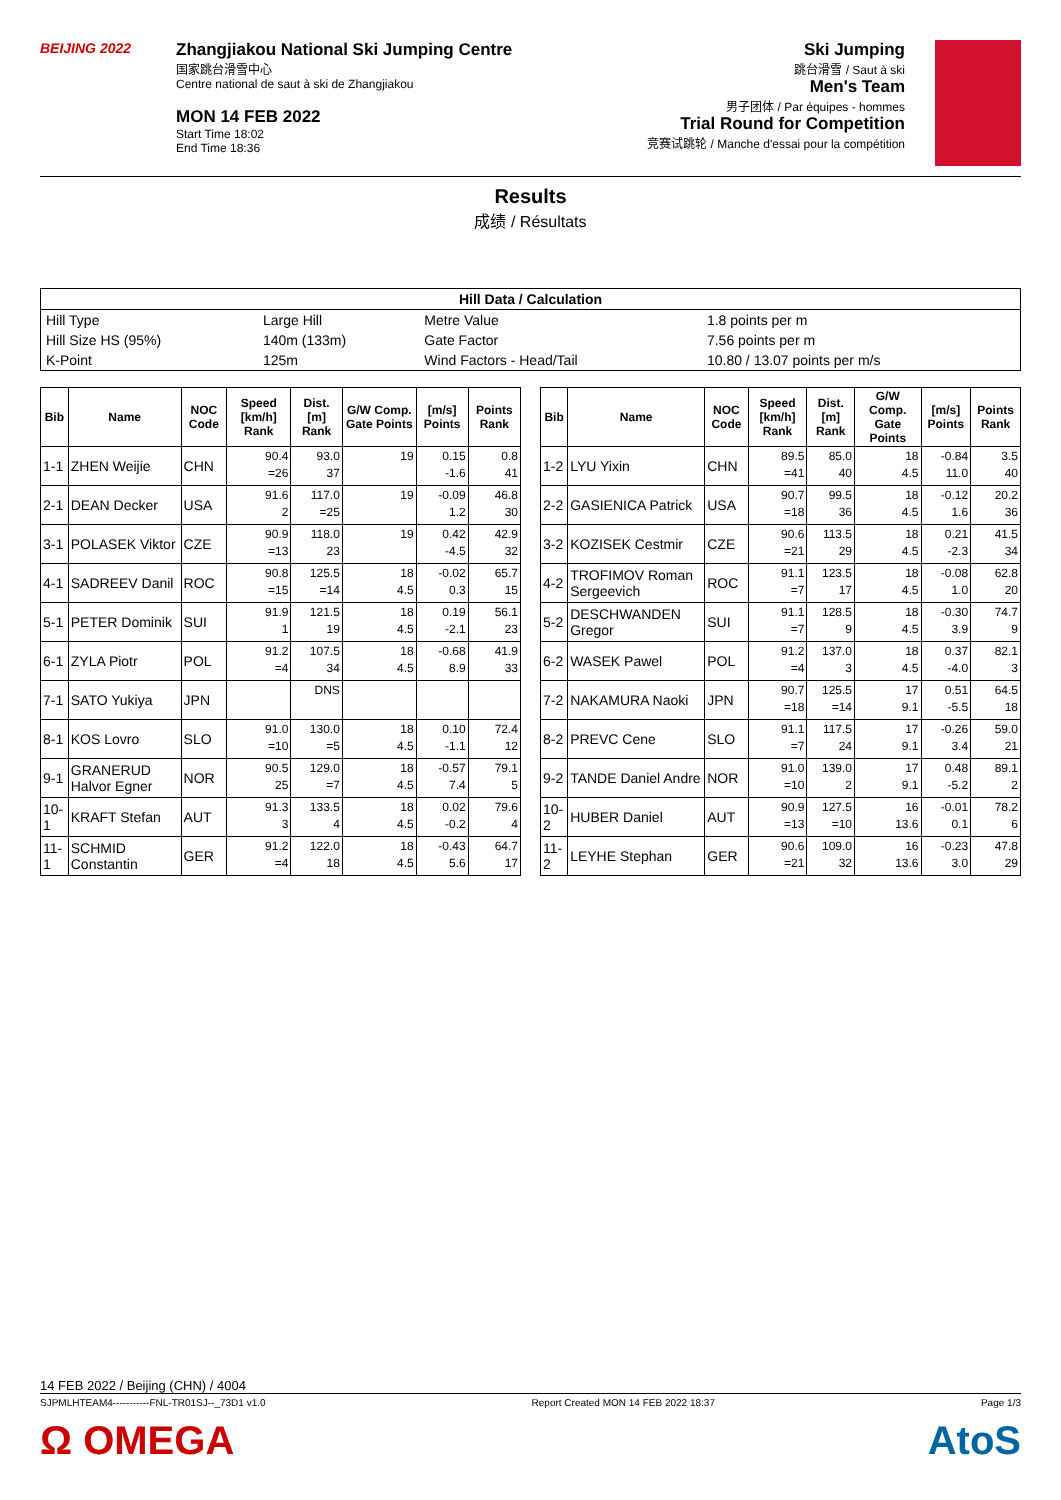BEIJING 2022
Zhangjiakou National Ski Jumping Centre
国家跳台滑雪中心
Centre national de saut à ski de Zhangjiakou
MON 14 FEB 2022
Start Time 18:02
End Time 18:36
Ski Jumping
跳台滑雪 / Saut à ski
Men's Team
男子团体 / Par équipes - hommes
Trial Round for Competition
竞赛试跳轮 / Manche d'essai pour la compétition
Results
成绩 / Résultats
| Hill Data / Calculation | | | |
| Hill Type | Large Hill | Metre Value | 1.8 points per m |
| Hill Size HS (95%) | 140m (133m) | Gate Factor | 7.56 points per m |
| K-Point | 125m | Wind Factors - Head/Tail | 10.80 / 13.07 points per m/s |
| Bib | Name | NOC Code | Speed [km/h] Rank | Dist. [m] Rank | G/W Comp. Gate Points | [m/s] Points | Points Rank |
| --- | --- | --- | --- | --- | --- | --- | --- |
| 1-1 | ZHEN Weijie | CHN | 90.4 =26 | 93.0 37 | 19 | 0.15 -1.6 | 0.8 41 |
| 2-1 | DEAN Decker | USA | 91.6 2 | 117.0 =25 | 19 | -0.09 1.2 | 46.8 30 |
| 3-1 | POLASEK Viktor | CZE | 90.9 =13 | 118.0 23 | 19 | 0.42 -4.5 | 42.9 32 |
| 4-1 | SADREEV Danil | ROC | 90.8 =15 | 125.5 =14 | 18 4.5 | -0.02 0.3 | 65.7 15 |
| 5-1 | PETER Dominik | SUI | 91.9 1 | 121.5 19 | 18 4.5 | 0.19 -2.1 | 56.1 23 |
| 6-1 | ZYLA Piotr | POL | 91.2 =4 | 107.5 34 | 18 4.5 | -0.68 8.9 | 41.9 33 |
| 7-1 | SATO Yukiya | JPN | | DNS | | | |
| 8-1 | KOS Lovro | SLO | 91.0 =10 | 130.0 =5 | 18 4.5 | 0.10 -1.1 | 72.4 12 |
| 9-1 | GRANERUD Halvor Egner | NOR | 90.5 25 | 129.0 =7 | 18 4.5 | -0.57 7.4 | 79.1 5 |
| 10-1 | KRAFT Stefan | AUT | 91.3 3 | 133.5 4 | 18 4.5 | 0.02 -0.2 | 79.6 4 |
| 11-1 | SCHMID Constantin | GER | 91.2 =4 | 122.0 18 | 18 4.5 | -0.43 5.6 | 64.7 17 |
| Bib | Name | NOC Code | Speed [km/h] Rank | Dist. [m] Rank | G/W Comp. Gate Points | [m/s] Points | Points Rank |
| --- | --- | --- | --- | --- | --- | --- | --- |
| 1-2 | LYU Yixin | CHN | 89.5 =41 | 85.0 40 | 18 4.5 | -0.84 11.0 | 3.5 40 |
| 2-2 | GASIENICA Patrick | USA | 90.7 =18 | 99.5 36 | 18 4.5 | -0.12 1.6 | 20.2 36 |
| 3-2 | KOZISEK Cestmir | CZE | 90.6 =21 | 113.5 29 | 18 4.5 | 0.21 -2.3 | 41.5 34 |
| 4-2 | TROFIMOV Roman Sergeevich | ROC | 91.1 =7 | 123.5 17 | 18 4.5 | -0.08 1.0 | 62.8 20 |
| 5-2 | DESCHWANDEN Gregor | SUI | 91.1 =7 | 128.5 9 | 18 4.5 | -0.30 3.9 | 74.7 9 |
| 6-2 | WASEK Pawel | POL | 91.2 =4 | 137.0 3 | 18 4.5 | 0.37 -4.0 | 82.1 3 |
| 7-2 | NAKAMURA Naoki | JPN | 90.7 =18 | 125.5 =14 | 17 9.1 | 0.51 -5.5 | 64.5 18 |
| 8-2 | PREVC Cene | SLO | 91.1 =7 | 117.5 24 | 17 9.1 | -0.26 3.4 | 59.0 21 |
| 9-2 | TANDE Daniel Andre | NOR | 91.0 =10 | 139.0 2 | 17 9.1 | 0.48 -5.2 | 89.1 2 |
| 10-2 | HUBER Daniel | AUT | 90.9 =13 | 127.5 =10 | 16 13.6 | -0.01 0.1 | 78.2 6 |
| 11-2 | LEYHE Stephan | GER | 90.6 =21 | 109.0 32 | 16 13.6 | -0.23 3.0 | 47.8 29 |
14 FEB 2022 / Beijing (CHN) / 4004
SJPMLHTEAM4-----------FNL-TR01SJ--_73D1 v1.0 Report Created MON 14 FEB 2022 18:37 Page 1/3
Ω OMEGA AtoS